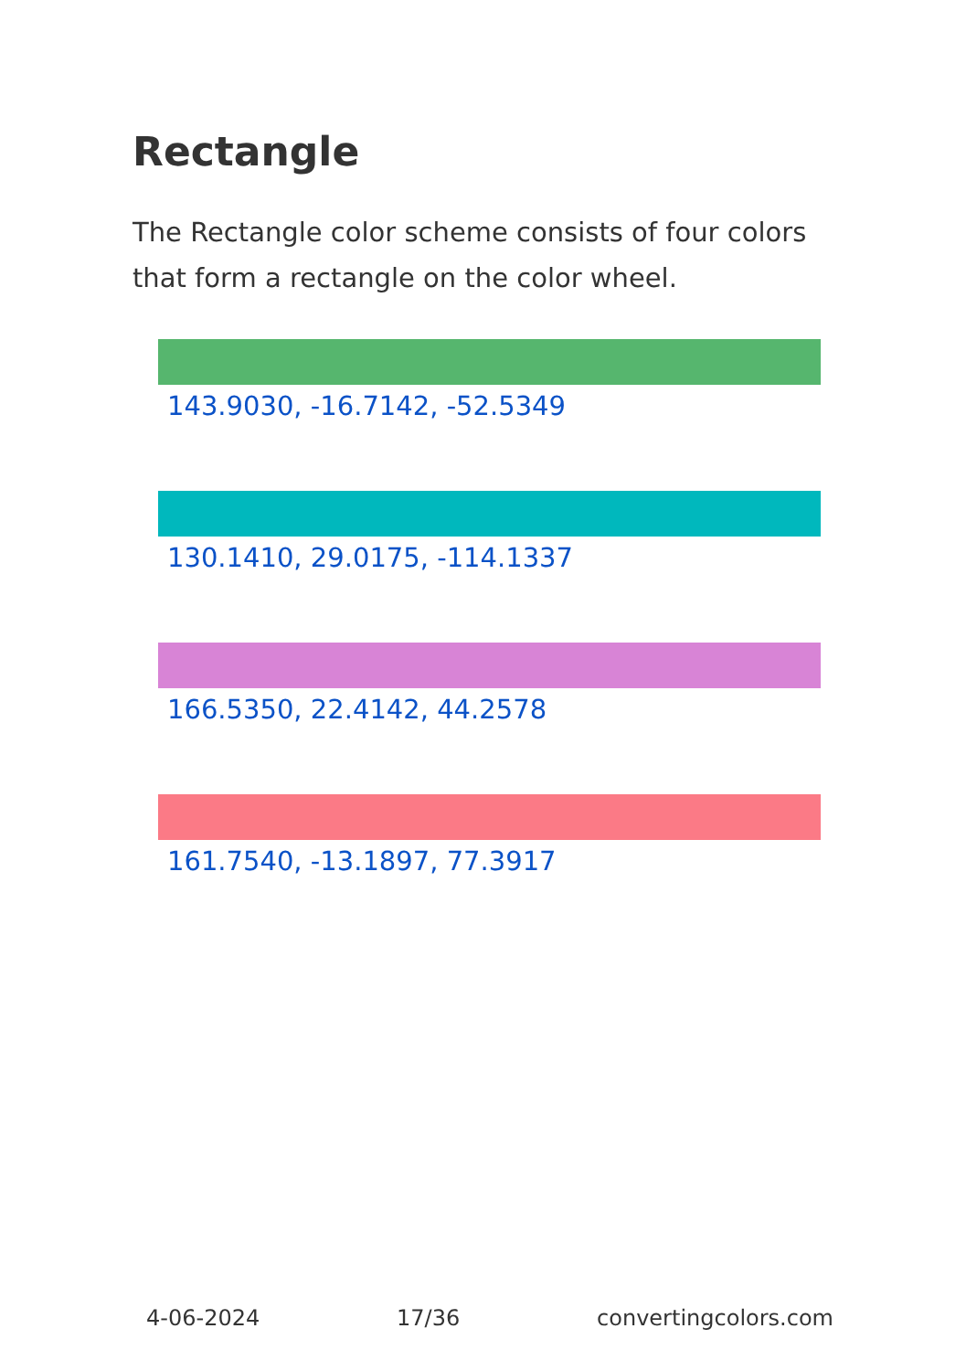Rectangle
The Rectangle color scheme consists of four colors that form a rectangle on the color wheel.
143.9030, -16.7142, -52.5349
130.1410, 29.0175, -114.1337
166.5350, 22.4142, 44.2578
161.7540, -13.1897, 77.3917
4-06-2024 17/36 convertingcolors.com